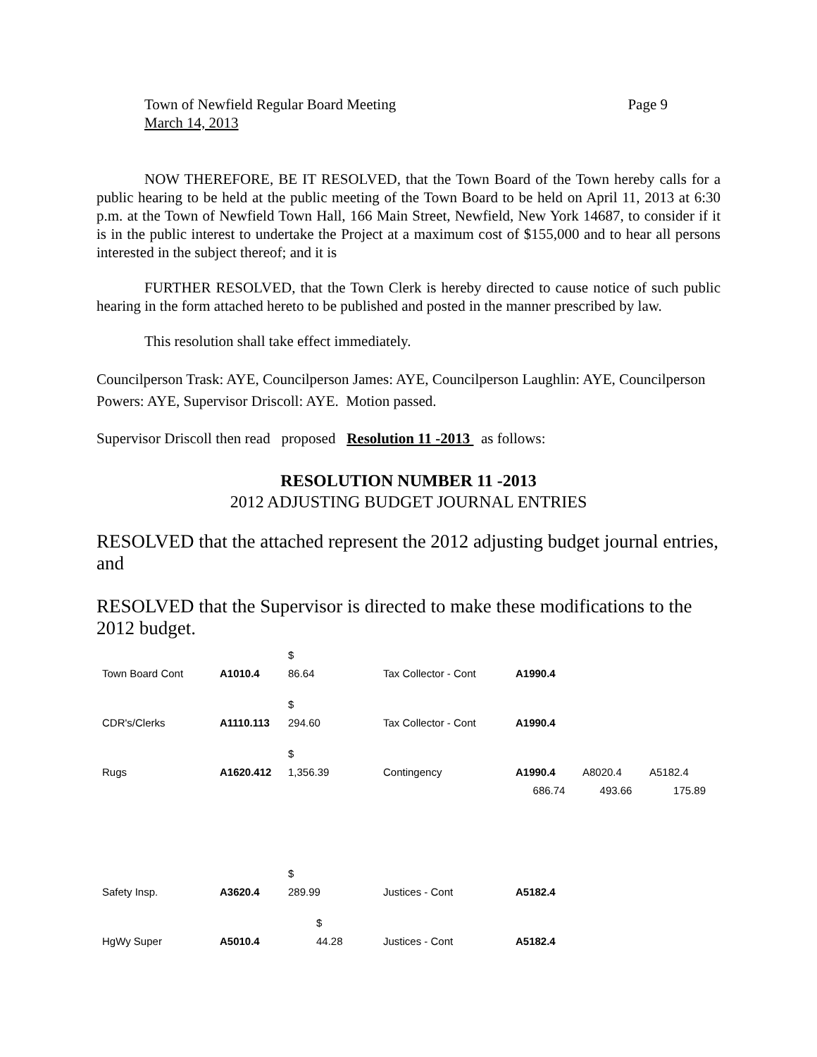Town of Newfield Regular Board Meeting
March 14, 2013 Page 9
NOW THEREFORE, BE IT RESOLVED, that the Town Board of the Town hereby calls for a public hearing to be held at the public meeting of the Town Board to be held on April 11, 2013 at 6:30 p.m. at the Town of Newfield Town Hall, 166 Main Street, Newfield, New York 14687, to consider if it is in the public interest to undertake the Project at a maximum cost of $155,000 and to hear all persons interested in the subject thereof; and it is
FURTHER RESOLVED, that the Town Clerk is hereby directed to cause notice of such public hearing in the form attached hereto to be published and posted in the manner prescribed by law.
This resolution shall take effect immediately.
Councilperson Trask: AYE, Councilperson James: AYE, Councilperson Laughlin: AYE, Councilperson Powers: AYE, Supervisor Driscoll: AYE. Motion passed.
Supervisor Driscoll then read proposed Resolution 11 -2013 as follows:
RESOLUTION NUMBER 11 -2013
2012 ADJUSTING BUDGET JOURNAL ENTRIES
RESOLVED that the attached represent the 2012 adjusting budget journal entries, and
RESOLVED that the Supervisor is directed to make these modifications to the 2012 budget.
| Town Board Cont | A1010.4 | $ 86.64 | Tax Collector - Cont | A1990.4 | | |
| CDR's/Clerks | A1110.113 | $ 294.60 | Tax Collector - Cont | A1990.4 | | |
| Rugs | A1620.412 | $ 1,356.39 | Contingency | A1990.4 | A8020.4 | A5182.4 |
| | | | | 686.74 | 493.66 | 175.89 |
| Safety Insp. | A3620.4 | $ 289.99 | Justices - Cont | A5182.4 | | |
| HgWy Super | A5010.4 | $ 44.28 | Justices - Cont | A5182.4 | | |